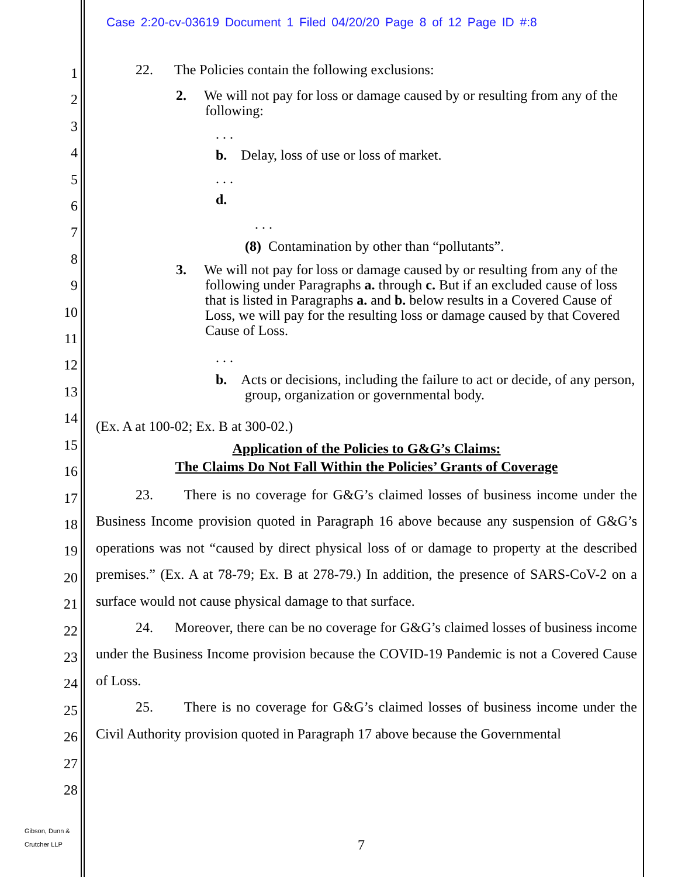Case 2:20-cv-03619 Document 1 Filed 04/20/20 Page 8 of 12 Page ID #:8
1
2
3
4
5
6
7
8
9
10
11
12
13
14
15
16
17
18
19
20
21
22
23
24
25
26
27
28
22. The Policies contain the following exclusions:
2. We will not pay for loss or damage caused by or resulting from any of the following:
. . .
b. Delay, loss of use or loss of market.
. . .
d.
. . .
(8) Contamination by other than “pollutants”.
3. We will not pay for loss or damage caused by or resulting from any of the following under Paragraphs a. through c. But if an excluded cause of loss that is listed in Paragraphs a. and b. below results in a Covered Cause of Loss, we will pay for the resulting loss or damage caused by that Covered Cause of Loss.
. . .
b. Acts or decisions, including the failure to act or decide, of any person, group, organization or governmental body.
(Ex. A at 100-02; Ex. B at 300-02.)
Application of the Policies to G&G’s Claims:
The Claims Do Not Fall Within the Policies’ Grants of Coverage
23. There is no coverage for G&G’s claimed losses of business income under the Business Income provision quoted in Paragraph 16 above because any suspension of G&G’s operations was not “caused by direct physical loss of or damage to property at the described premises.” (Ex. A at 78-79; Ex. B at 278-79.) In addition, the presence of SARS-CoV-2 on a surface would not cause physical damage to that surface.
24. Moreover, there can be no coverage for G&G’s claimed losses of business income under the Business Income provision because the COVID-19 Pandemic is not a Covered Cause of Loss.
25. There is no coverage for G&G’s claimed losses of business income under the Civil Authority provision quoted in Paragraph 17 above because the Governmental
Gibson, Dunn &
Crutcher LLP
7